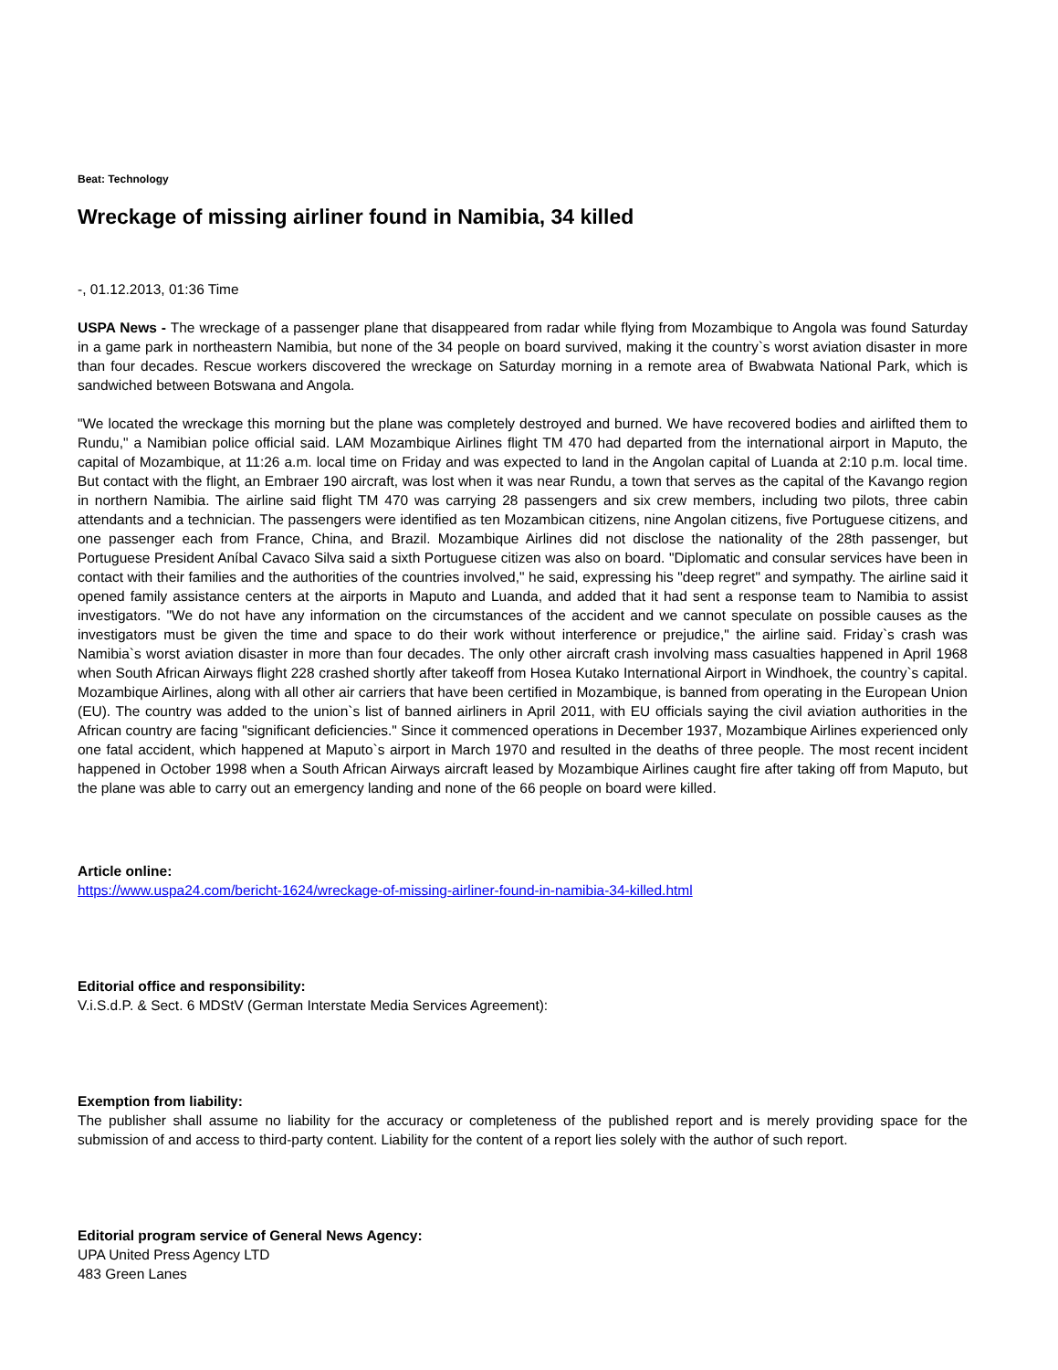Beat: Technology
Wreckage of missing airliner found in Namibia, 34 killed
-, 01.12.2013, 01:36 Time
USPA News - The wreckage of a passenger plane that disappeared from radar while flying from Mozambique to Angola was found Saturday in a game park in northeastern Namibia, but none of the 34 people on board survived, making it the country`s worst aviation disaster in more than four decades. Rescue workers discovered the wreckage on Saturday morning in a remote area of Bwabwata National Park, which is sandwiched between Botswana and Angola.
"We located the wreckage this morning but the plane was completely destroyed and burned. We have recovered bodies and airlifted them to Rundu," a Namibian police official said. LAM Mozambique Airlines flight TM 470 had departed from the international airport in Maputo, the capital of Mozambique, at 11:26 a.m. local time on Friday and was expected to land in the Angolan capital of Luanda at 2:10 p.m. local time. But contact with the flight, an Embraer 190 aircraft, was lost when it was near Rundu, a town that serves as the capital of the Kavango region in northern Namibia. The airline said flight TM 470 was carrying 28 passengers and six crew members, including two pilots, three cabin attendants and a technician. The passengers were identified as ten Mozambican citizens, nine Angolan citizens, five Portuguese citizens, and one passenger each from France, China, and Brazil. Mozambique Airlines did not disclose the nationality of the 28th passenger, but Portuguese President Aníbal Cavaco Silva said a sixth Portuguese citizen was also on board. "Diplomatic and consular services have been in contact with their families and the authorities of the countries involved," he said, expressing his "deep regret" and sympathy. The airline said it opened family assistance centers at the airports in Maputo and Luanda, and added that it had sent a response team to Namibia to assist investigators. "We do not have any information on the circumstances of the accident and we cannot speculate on possible causes as the investigators must be given the time and space to do their work without interference or prejudice," the airline said. Friday`s crash was Namibia`s worst aviation disaster in more than four decades. The only other aircraft crash involving mass casualties happened in April 1968 when South African Airways flight 228 crashed shortly after takeoff from Hosea Kutako International Airport in Windhoek, the country`s capital. Mozambique Airlines, along with all other air carriers that have been certified in Mozambique, is banned from operating in the European Union (EU). The country was added to the union`s list of banned airliners in April 2011, with EU officials saying the civil aviation authorities in the African country are facing "significant deficiencies." Since it commenced operations in December 1937, Mozambique Airlines experienced only one fatal accident, which happened at Maputo`s airport in March 1970 and resulted in the deaths of three people. The most recent incident happened in October 1998 when a South African Airways aircraft leased by Mozambique Airlines caught fire after taking off from Maputo, but the plane was able to carry out an emergency landing and none of the 66 people on board were killed.
Article online:
https://www.uspa24.com/bericht-1624/wreckage-of-missing-airliner-found-in-namibia-34-killed.html
Editorial office and responsibility:
V.i.S.d.P. & Sect. 6 MDStV (German Interstate Media Services Agreement):
Exemption from liability:
The publisher shall assume no liability for the accuracy or completeness of the published report and is merely providing space for the submission of and access to third-party content. Liability for the content of a report lies solely with the author of such report.
Editorial program service of General News Agency:
UPA United Press Agency LTD
483 Green Lanes